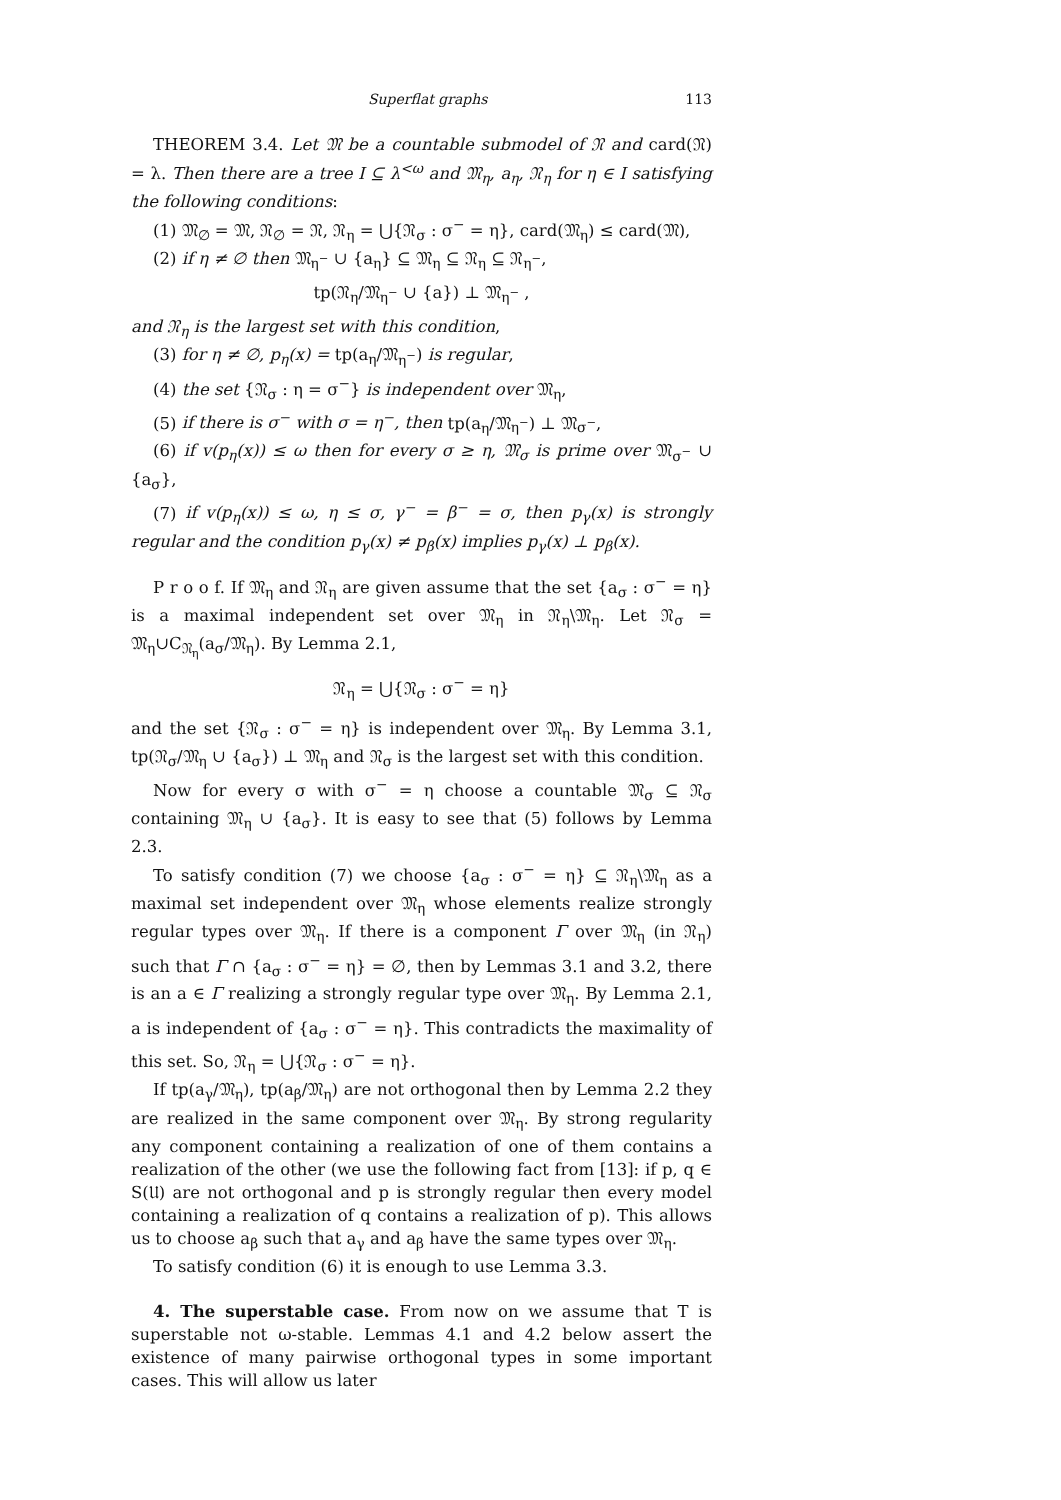Superflat graphs 113
THEOREM 3.4. Let 𝔐 be a countable submodel of 𝔑 and card(𝔑) = λ. Then there are a tree I ⊆ λ<sup><ω</sup> and 𝔐<sub>η</sub>, a<sub>η</sub>, 𝔑<sub>η</sub> for η ∈ I satisfying the following conditions:
(1) 𝔐<sub>∅</sub> = 𝔐, 𝔑<sub>∅</sub> = 𝔑, 𝔑<sub>η</sub> = ⋃{𝔑<sub>σ</sub> : σ<sup>−</sup> = η}, card(𝔐<sub>η</sub>) ≤ card(𝔐),
(2) if η ≠ ∅ then 𝔐<sub>η<sup>−</sup></sub> ∪ {a<sub>η</sub>} ⊆ 𝔐<sub>η</sub> ⊆ 𝔑<sub>η</sub> ⊆ 𝔑<sub>η<sup>−</sup></sub>,
tp(𝔑<sub>η</sub>/𝔐<sub>η<sup>−</sup></sub> ∪ {a}) ⊥ 𝔐<sub>η<sup>−</sup></sub> ,
and 𝔑<sub>η</sub> is the largest set with this condition,
(3) for η ≠ ∅, p<sub>η</sub>(x) = tp(a<sub>η</sub>/𝔐<sub>η<sup>−</sup></sub>) is regular,
(4) the set {𝔑<sub>σ</sub> : η = σ<sup>−</sup>} is independent over 𝔐<sub>η</sub>,
(5) if there is σ<sup>−</sup> with σ = η<sup>−</sup>, then tp(a<sub>η</sub>/𝔐<sub>η<sup>−</sup></sub>) ⊥ 𝔐<sub>σ<sup>−</sup></sub>,
(6) if v(p<sub>η</sub>(x)) ≤ ω then for every σ ≥ η, 𝔐<sub>σ</sub> is prime over 𝔐<sub>σ<sup>−</sup></sub> ∪ {a<sub>σ</sub>},
(7) if v(p<sub>η</sub>(x)) ≤ ω, η ≤ σ, γ<sup>−</sup> = β<sup>−</sup> = σ, then p<sub>γ</sub>(x) is strongly regular and the condition p<sub>γ</sub>(x) ≠ p<sub>β</sub>(x) implies p<sub>γ</sub>(x) ⊥ p<sub>β</sub>(x).
P r o o f. If 𝔐<sub>η</sub> and 𝔑<sub>η</sub> are given assume that the set {a<sub>σ</sub> : σ<sup>−</sup> = η} is a maximal independent set over 𝔐<sub>η</sub> in 𝔑<sub>η</sub>\𝔐<sub>η</sub>. Let 𝔑<sub>σ</sub> = 𝔐<sub>η</sub>∪C<sub>𝔑<sub>η</sub></sub>(a<sub>σ</sub>/𝔐<sub>η</sub>). By Lemma 2.1,
𝔑<sub>η</sub> = ⋃{𝔑<sub>σ</sub> : σ<sup>−</sup> = η}
and the set {𝔑<sub>σ</sub> : σ<sup>−</sup> = η} is independent over 𝔐<sub>η</sub>. By Lemma 3.1, tp(𝔑<sub>σ</sub>/𝔐<sub>η</sub> ∪ {a<sub>σ</sub>}) ⊥ 𝔐<sub>η</sub> and 𝔑<sub>σ</sub> is the largest set with this condition.
Now for every σ with σ<sup>−</sup> = η choose a countable 𝔐<sub>σ</sub> ⊆ 𝔑<sub>σ</sub> containing 𝔐<sub>η</sub> ∪ {a<sub>σ</sub>}. It is easy to see that (5) follows by Lemma 2.3.
To satisfy condition (7) we choose {a<sub>σ</sub> : σ<sup>−</sup> = η} ⊆ 𝔑<sub>η</sub>\𝔐<sub>η</sub> as a maximal set independent over 𝔐<sub>η</sub> whose elements realize strongly regular types over 𝔐<sub>η</sub>. If there is a component Γ over 𝔐<sub>η</sub> (in 𝔑<sub>η</sub>) such that Γ ∩ {a<sub>σ</sub> : σ<sup>−</sup> = η} = ∅, then by Lemmas 3.1 and 3.2, there is an a ∈ Γ realizing a strongly regular type over 𝔐<sub>η</sub>. By Lemma 2.1, a is independent of {a<sub>σ</sub> : σ<sup>−</sup> = η}. This contradicts the maximality of this set. So, 𝔑<sub>η</sub> = ⋃{𝔑<sub>σ</sub> : σ<sup>−</sup> = η}.
If tp(a<sub>γ</sub>/𝔐<sub>η</sub>), tp(a<sub>β</sub>/𝔐<sub>η</sub>) are not orthogonal then by Lemma 2.2 they are realized in the same component over 𝔐<sub>η</sub>. By strong regularity any component containing a realization of one of them contains a realization of the other (we use the following fact from [13]: if p, q ∈ S(𝔘) are not orthogonal and p is strongly regular then every model containing a realization of q contains a realization of p). This allows us to choose a<sub>β</sub> such that a<sub>γ</sub> and a<sub>β</sub> have the same types over 𝔐<sub>η</sub>.
To satisfy condition (6) it is enough to use Lemma 3.3.
4. The superstable case. From now on we assume that T is superstable not ω-stable. Lemmas 4.1 and 4.2 below assert the existence of many pairwise orthogonal types in some important cases. This will allow us later